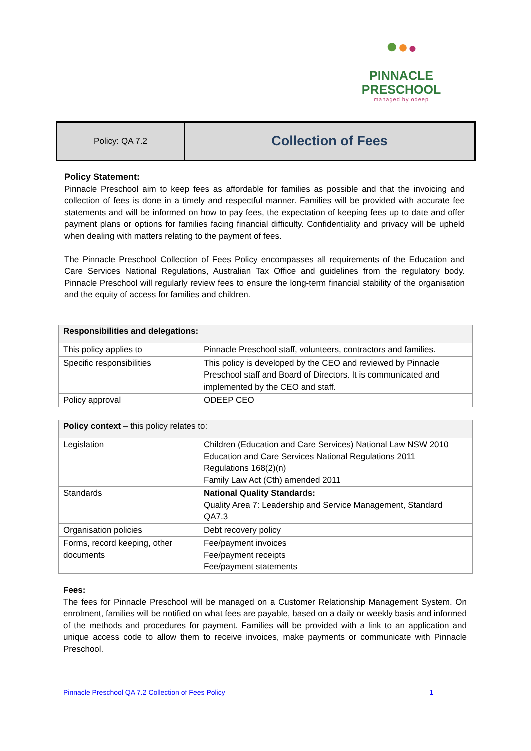●●●
PINNACLE
PRESCHOOL
managed by odeep
Policy: QA 7.2
Collection of Fees
Policy Statement:
Pinnacle Preschool aim to keep fees as affordable for families as possible and that the invoicing and collection of fees is done in a timely and respectful manner. Families will be provided with accurate fee statements and will be informed on how to pay fees, the expectation of keeping fees up to date and offer payment plans or options for families facing financial difficulty. Confidentiality and privacy will be upheld when dealing with matters relating to the payment of fees.
The Pinnacle Preschool Collection of Fees Policy encompasses all requirements of the Education and Care Services National Regulations, Australian Tax Office and guidelines from the regulatory body. Pinnacle Preschool will regularly review fees to ensure the long-term financial stability of the organisation and the equity of access for families and children.
| Responsibilities and delegations: | |
| --- | --- |
| This policy applies to | Pinnacle Preschool staff, volunteers, contractors and families. |
| Specific responsibilities | This policy is developed by the CEO and reviewed by Pinnacle Preschool staff and Board of Directors. It is communicated and implemented by the CEO and staff. |
| Policy approval | ODEEP CEO |
| Policy context – this policy relates to: | |
| --- | --- |
| Legislation | Children (Education and Care Services) National Law NSW 2010 Education and Care Services National Regulations 2011 Regulations 168(2)(n) Family Law Act (Cth) amended 2011 |
| Standards | National Quality Standards: Quality Area 7: Leadership and Service Management, Standard QA7.3 |
| Organisation policies | Debt recovery policy |
| Forms, record keeping, other documents | Fee/payment invoices Fee/payment receipts Fee/payment statements |
Fees:
The fees for Pinnacle Preschool will be managed on a Customer Relationship Management System. On enrolment, families will be notified on what fees are payable, based on a daily or weekly basis and informed of the methods and procedures for payment. Families will be provided with a link to an application and unique access code to allow them to receive invoices, make payments or communicate with Pinnacle Preschool.
Pinnacle Preschool QA 7.2 Collection of Fees Policy 1